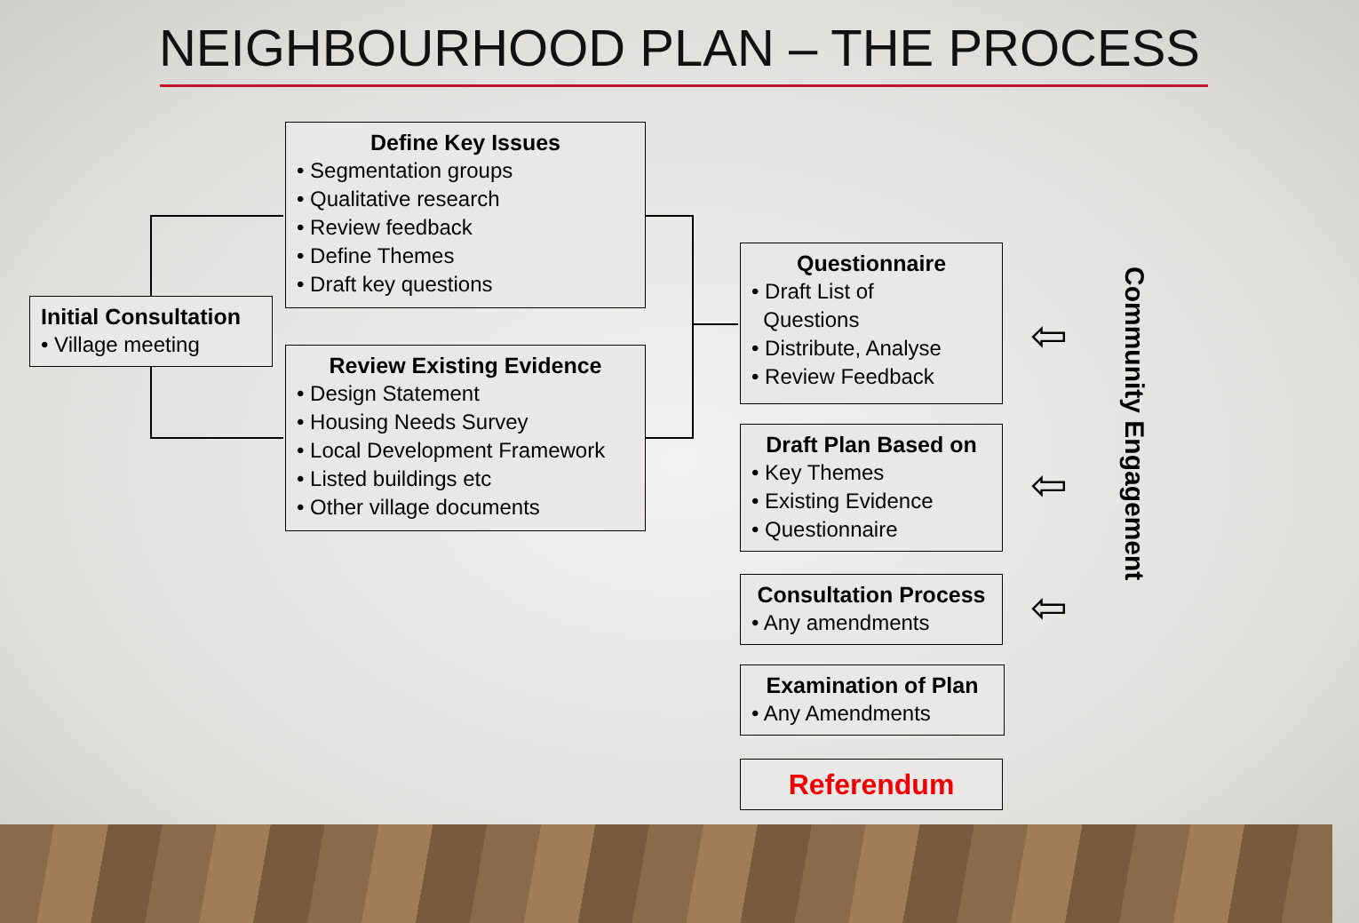NEIGHBOURHOOD PLAN – THE PROCESS
Initial Consultation
• Village meeting
Define Key Issues
• Segmentation groups
• Qualitative research
• Review feedback
• Define Themes
• Draft key questions
Review Existing Evidence
• Design Statement
• Housing Needs Survey
• Local Development Framework
• Listed buildings etc
• Other village documents
Questionnaire
• Draft List of
Questions
• Distribute, Analyse
• Review Feedback
Draft Plan Based on
• Key Themes
• Existing Evidence
• Questionnaire
Consultation Process
• Any amendments
Examination of Plan
• Any Amendments
Referendum
⇦
⇦
⇦
Community Engagement